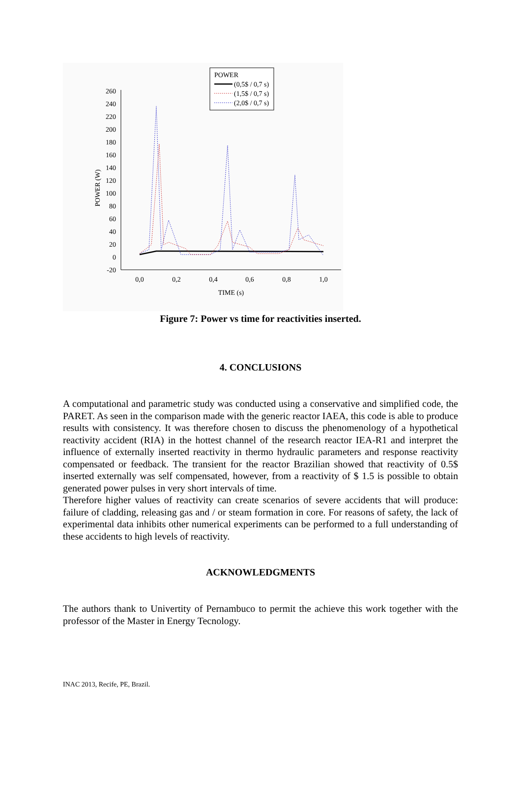260
240
220
200
180
160
140
120
100
80
60
40
20
0
-20
0,0
0,2
0,4
0,6
0,8
1,0
TIME (s)
POWER (W)
POWER
(0,5$ / 0,7 s)
(1,5$ / 0,7 s)
(2,0$ / 0,7 s)
Figure 7: Power vs time for reactivities inserted.
4. CONCLUSIONS
A computational and parametric study was conducted using a conservative and simplified code, the PARET. As seen in the comparison made with the generic reactor IAEA, this code is able to produce results with consistency. It was therefore chosen to discuss the phenomenology of a hypothetical reactivity accident (RIA) in the hottest channel of the research reactor IEA-R1 and interpret the influence of externally inserted reactivity in thermo hydraulic parameters and response reactivity compensated or feedback. The transient for the reactor Brazilian showed that reactivity of 0.5$ inserted externally was self compensated, however, from a reactivity of $ 1.5 is possible to obtain generated power pulses in very short intervals of time.
Therefore higher values of reactivity can create scenarios of severe accidents that will produce: failure of cladding, releasing gas and / or steam formation in core. For reasons of safety, the lack of experimental data inhibits other numerical experiments can be performed to a full understanding of these accidents to high levels of reactivity.
ACKNOWLEDGMENTS
The authors thank to Univertity of Pernambuco to permit the achieve this work together with the professor of the Master in Energy Tecnology.
INAC 2013, Recife, PE, Brazil.